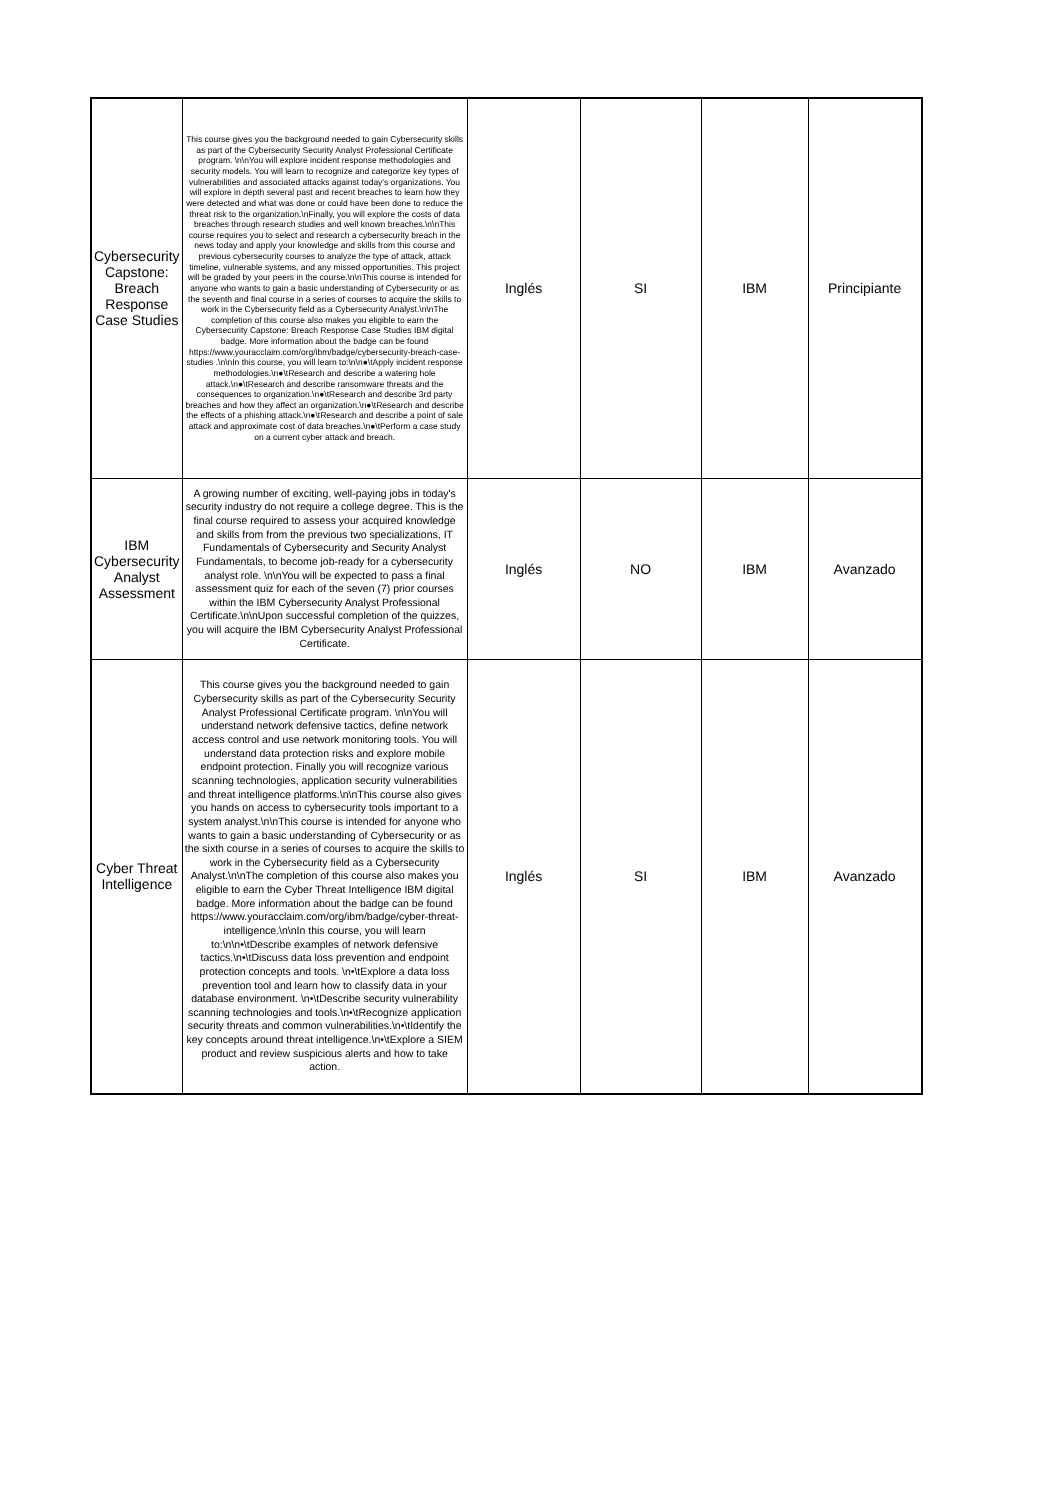| Cybersecurity Capstone: Breach Response Case Studies | This course gives you the background needed to gain Cybersecurity skills as part of the Cybersecurity Security Analyst Professional Certificate program. \n\nYou will explore incident response methodologies and security models. You will learn to recognize and categorize key types of vulnerabilities and associated attacks against today's organizations. You will explore in depth several past and recent breaches to learn how they were detected and what was done or could have been done to reduce the threat risk to the organization.\nFinally, you will explore the costs of data breaches through research studies and well known breaches.\n\nThis course requires you to select and research a cybersecurity breach in the news today and apply your knowledge and skills from this course and previous cybersecurity courses to analyze the type of attack, attack timeline, vulnerable systems, and any missed opportunities. This project will be graded by your peers in the course.\n\nThis course is intended for anyone who wants to gain a basic understanding of Cybersecurity or as the seventh and final course in a series of courses to acquire the skills to work in the Cybersecurity field as a Cybersecurity Analyst.\n\nThe completion of this course also makes you eligible to earn the Cybersecurity Capstone: Breach Response Case Studies IBM digital badge. More information about the badge can be found https://www.youracclaim.com/org/ibm/badge/cybersecurity-breach-case-studies .\n\nIn this course, you will learn to:\n\n●\tApply incident response methodologies.\n●\tResearch and describe a watering hole attack.\n●\tResearch and describe ransomware threats and the consequences to organization.\n●\tResearch and describe 3rd party breaches and how they affect an organization.\n●\tResearch and describe the effects of a phishing attack.\n●\tResearch and describe a point of sale attack and approximate cost of data breaches.\n●\tPerform a case study on a current cyber attack and breach. | Inglés | SI | IBM | Principiante |
| IBM Cybersecurity Analyst Assessment | A growing number of exciting, well-paying jobs in today's security industry do not require a college degree. This is the final course required to assess your acquired knowledge and skills from from the previous two specializations, IT Fundamentals of Cybersecurity and Security Analyst Fundamentals, to become job-ready for a cybersecurity analyst role. \n\nYou will be expected to pass a final assessment quiz for each of the seven (7) prior courses within the IBM Cybersecurity Analyst Professional Certificate.\n\nUpon successful completion of the quizzes, you will acquire the IBM Cybersecurity Analyst Professional Certificate. | Inglés | NO | IBM | Avanzado |
| Cyber Threat Intelligence | This course gives you the background needed to gain Cybersecurity skills as part of the Cybersecurity Security Analyst Professional Certificate program. \n\nYou will understand network defensive tactics, define network access control and use network monitoring tools. You will understand data protection risks and explore mobile endpoint protection. Finally you will recognize various scanning technologies, application security vulnerabilities and threat intelligence platforms.\n\nThis course also gives you hands on access to cybersecurity tools important to a system analyst.\n\nThis course is intended for anyone who wants to gain a basic understanding of Cybersecurity or as the sixth course in a series of courses to acquire the skills to work in the Cybersecurity field as a Cybersecurity Analyst.\n\nThe completion of this course also makes you eligible to earn the Cyber Threat Intelligence IBM digital badge. More information about the badge can be found https://www.youracclaim.com/org/ibm/badge/cyber-threat-intelligence.\n\nIn this course, you will learn to:\n\n•\tDescribe examples of network defensive tactics.\n•\tDiscuss data loss prevention and endpoint protection concepts and tools. \n•\tExplore a data loss prevention tool and learn how to classify data in your database environment. \n•\tDescribe security vulnerability scanning technologies and tools.\n•\tRecognize application security threats and common vulnerabilities.\n•\tIdentify the key concepts around threat intelligence.\n•\tExplore a SIEM product and review suspicious alerts and how to take action. | Inglés | SI | IBM | Avanzado |